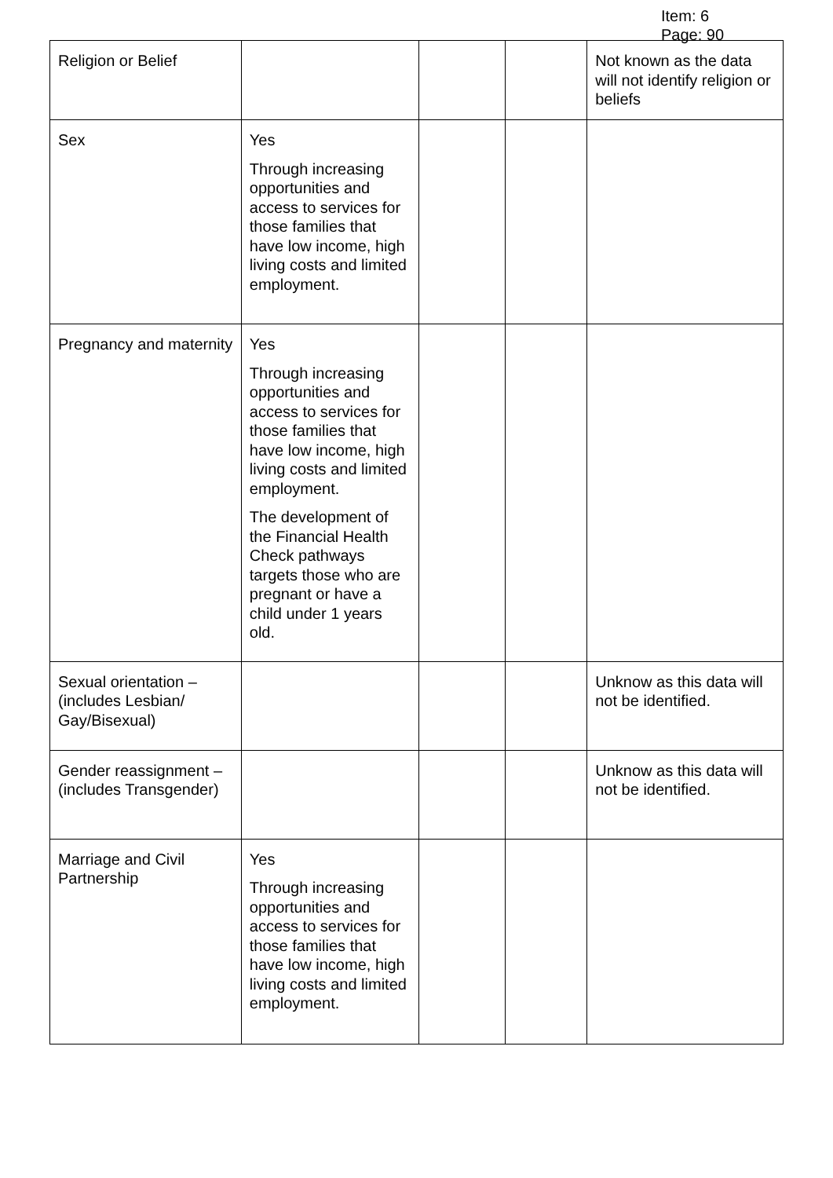Item: 6
Page: 90
| Religion or Belief | | | | Not known as the data will not identify religion or beliefs |
| Sex | Yes Through increasing opportunities and access to services for those families that have low income, high living costs and limited employment. | | | |
| Pregnancy and maternity | Yes Through increasing opportunities and access to services for those families that have low income, high living costs and limited employment. The development of the Financial Health Check pathways targets those who are pregnant or have a child under 1 years old. | | | |
| Sexual orientation – (includes Lesbian/ Gay/Bisexual) | | | | Unknow as this data will not be identified. |
| Gender reassignment – (includes Transgender) | | | | Unknow as this data will not be identified. |
| Marriage and Civil Partnership | Yes Through increasing opportunities and access to services for those families that have low income, high living costs and limited employment. | | | |